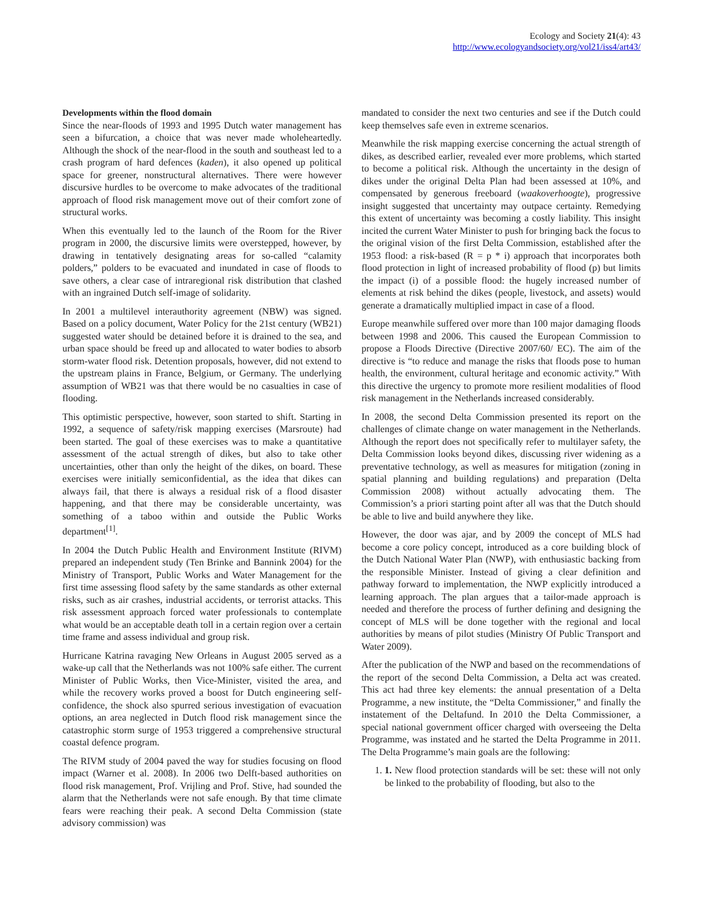Ecology and Society 21(4): 43
http://www.ecologyandsociety.org/vol21/iss4/art43/
Developments within the flood domain
Since the near-floods of 1993 and 1995 Dutch water management has seen a bifurcation, a choice that was never made wholeheartedly. Although the shock of the near-flood in the south and southeast led to a crash program of hard defences (kaden), it also opened up political space for greener, nonstructural alternatives. There were however discursive hurdles to be overcome to make advocates of the traditional approach of flood risk management move out of their comfort zone of structural works.
When this eventually led to the launch of the Room for the River program in 2000, the discursive limits were overstepped, however, by drawing in tentatively designating areas for so-called “calamity polders,” polders to be evacuated and inundated in case of floods to save others, a clear case of intraregional risk distribution that clashed with an ingrained Dutch self-image of solidarity.
In 2001 a multilevel interauthority agreement (NBW) was signed. Based on a policy document, Water Policy for the 21st century (WB21) suggested water should be detained before it is drained to the sea, and urban space should be freed up and allocated to water bodies to absorb storm-water flood risk. Detention proposals, however, did not extend to the upstream plains in France, Belgium, or Germany. The underlying assumption of WB21 was that there would be no casualties in case of flooding.
This optimistic perspective, however, soon started to shift. Starting in 1992, a sequence of safety/risk mapping exercises (Marsroute) had been started. The goal of these exercises was to make a quantitative assessment of the actual strength of dikes, but also to take other uncertainties, other than only the height of the dikes, on board. These exercises were initially semiconfidential, as the idea that dikes can always fail, that there is always a residual risk of a flood disaster happening, and that there may be considerable uncertainty, was something of a taboo within and outside the Public Works department<sup>[1]</sup>.
In 2004 the Dutch Public Health and Environment Institute (RIVM) prepared an independent study (Ten Brinke and Bannink 2004) for the Ministry of Transport, Public Works and Water Management for the first time assessing flood safety by the same standards as other external risks, such as air crashes, industrial accidents, or terrorist attacks. This risk assessment approach forced water professionals to contemplate what would be an acceptable death toll in a certain region over a certain time frame and assess individual and group risk.
Hurricane Katrina ravaging New Orleans in August 2005 served as a wake-up call that the Netherlands was not 100% safe either. The current Minister of Public Works, then Vice-Minister, visited the area, and while the recovery works proved a boost for Dutch engineering self-confidence, the shock also spurred serious investigation of evacuation options, an area neglected in Dutch flood risk management since the catastrophic storm surge of 1953 triggered a comprehensive structural coastal defence program.
The RIVM study of 2004 paved the way for studies focusing on flood impact (Warner et al. 2008). In 2006 two Delft-based authorities on flood risk management, Prof. Vrijling and Prof. Stive, had sounded the alarm that the Netherlands were not safe enough. By that time climate fears were reaching their peak. A second Delta Commission (state advisory commission) was
mandated to consider the next two centuries and see if the Dutch could keep themselves safe even in extreme scenarios.
Meanwhile the risk mapping exercise concerning the actual strength of dikes, as described earlier, revealed ever more problems, which started to become a political risk. Although the uncertainty in the design of dikes under the original Delta Plan had been assessed at 10%, and compensated by generous freeboard (waakoverhoogte), progressive insight suggested that uncertainty may outpace certainty. Remedying this extent of uncertainty was becoming a costly liability. This insight incited the current Water Minister to push for bringing back the focus to the original vision of the first Delta Commission, established after the 1953 flood: a risk-based (R = p * i) approach that incorporates both flood protection in light of increased probability of flood (p) but limits the impact (i) of a possible flood: the hugely increased number of elements at risk behind the dikes (people, livestock, and assets) would generate a dramatically multiplied impact in case of a flood.
Europe meanwhile suffered over more than 100 major damaging floods between 1998 and 2006. This caused the European Commission to propose a Floods Directive (Directive 2007/60/ EC). The aim of the directive is “to reduce and manage the risks that floods pose to human health, the environment, cultural heritage and economic activity.” With this directive the urgency to promote more resilient modalities of flood risk management in the Netherlands increased considerably.
In 2008, the second Delta Commission presented its report on the challenges of climate change on water management in the Netherlands. Although the report does not specifically refer to multilayer safety, the Delta Commission looks beyond dikes, discussing river widening as a preventative technology, as well as measures for mitigation (zoning in spatial planning and building regulations) and preparation (Delta Commission 2008) without actually advocating them. The Commission’s a priori starting point after all was that the Dutch should be able to live and build anywhere they like.
However, the door was ajar, and by 2009 the concept of MLS had become a core policy concept, introduced as a core building block of the Dutch National Water Plan (NWP), with enthusiastic backing from the responsible Minister. Instead of giving a clear definition and pathway forward to implementation, the NWP explicitly introduced a learning approach. The plan argues that a tailor-made approach is needed and therefore the process of further defining and designing the concept of MLS will be done together with the regional and local authorities by means of pilot studies (Ministry Of Public Transport and Water 2009).
After the publication of the NWP and based on the recommendations of the report of the second Delta Commission, a Delta act was created. This act had three key elements: the annual presentation of a Delta Programme, a new institute, the “Delta Commissioner,” and finally the instatement of the Deltafund. In 2010 the Delta Commissioner, a special national government officer charged with overseeing the Delta Programme, was instated and he started the Delta Programme in 2011. The Delta Programme’s main goals are the following:
1. 1. New flood protection standards will be set: these will not only be linked to the probability of flooding, but also to the